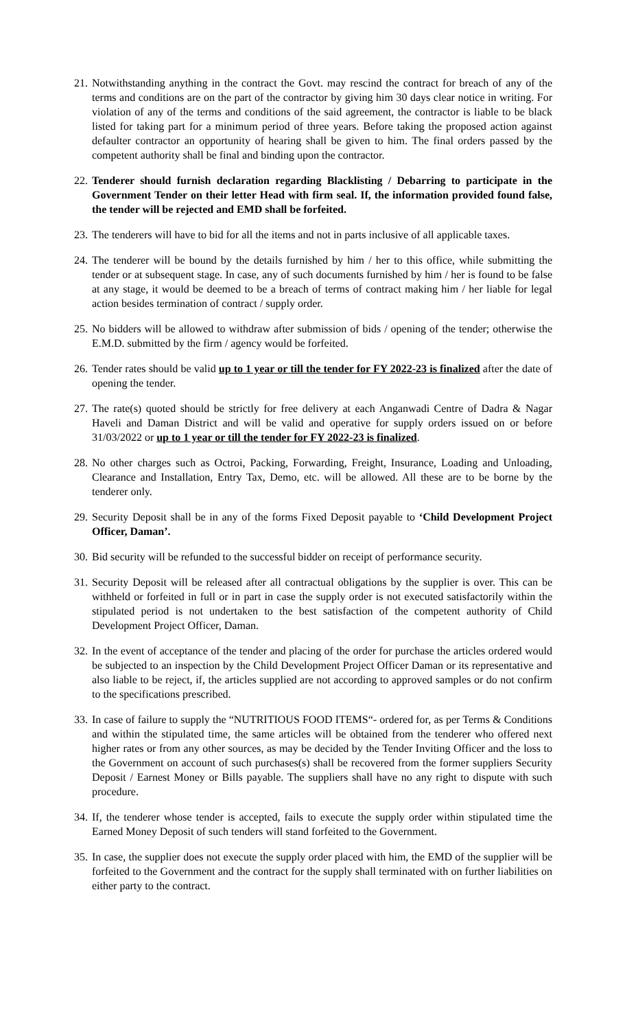21.
Notwithstanding anything in the contract the Govt. may rescind the contract for breach of any of the terms and conditions are on the part of the contractor by giving him 30 days clear notice in writing. For violation of any of the terms and conditions of the said agreement, the contractor is liable to be black listed for taking part for a minimum period of three years. Before taking the proposed action against defaulter contractor an opportunity of hearing shall be given to him. The final orders passed by the competent authority shall be final and binding upon the contractor.
22.
Tenderer should furnish declaration regarding Blacklisting / Debarring to participate in the Government Tender on their letter Head with firm seal. If, the information provided found false, the tender will be rejected and EMD shall be forfeited.
23.
The tenderers will have to bid for all the items and not in parts inclusive of all applicable taxes.
24.
The tenderer will be bound by the details furnished by him / her to this office, while submitting the tender or at subsequent stage. In case, any of such documents furnished by him / her is found to be false at any stage, it would be deemed to be a breach of terms of contract making him / her liable for legal action besides termination of contract / supply order.
25.
No bidders will be allowed to withdraw after submission of bids / opening of the tender; otherwise the E.M.D. submitted by the firm / agency would be forfeited.
26.
Tender rates should be valid up to 1 year or till the tender for FY 2022-23 is finalized after the date of opening the tender.
27.
The rate(s) quoted should be strictly for free delivery at each Anganwadi Centre of Dadra & Nagar Haveli and Daman District and will be valid and operative for supply orders issued on or before 31/03/2022 or up to 1 year or till the tender for FY 2022-23 is finalized.
28.
No other charges such as Octroi, Packing, Forwarding, Freight, Insurance, Loading and Unloading, Clearance and Installation, Entry Tax, Demo, etc. will be allowed. All these are to be borne by the tenderer only.
29.
Security Deposit shall be in any of the forms Fixed Deposit payable to ‘Child Development Project Officer, Daman’.
30.
Bid security will be refunded to the successful bidder on receipt of performance security.
31.
Security Deposit will be released after all contractual obligations by the supplier is over. This can be withheld or forfeited in full or in part in case the supply order is not executed satisfactorily within the stipulated period is not undertaken to the best satisfaction of the competent authority of Child Development Project Officer, Daman.
32.
In the event of acceptance of the tender and placing of the order for purchase the articles ordered would be subjected to an inspection by the Child Development Project Officer Daman or its representative and also liable to be reject, if, the articles supplied are not according to approved samples or do not confirm to the specifications prescribed.
33.
In case of failure to supply the “NUTRITIOUS FOOD ITEMS“- ordered for, as per Terms & Conditions and within the stipulated time, the same articles will be obtained from the tenderer who offered next higher rates or from any other sources, as may be decided by the Tender Inviting Officer and the loss to the Government on account of such purchases(s) shall be recovered from the former suppliers Security Deposit / Earnest Money or Bills payable. The suppliers shall have no any right to dispute with such procedure.
34.
If, the tenderer whose tender is accepted, fails to execute the supply order within stipulated time the Earned Money Deposit of such tenders will stand forfeited to the Government.
35.
In case, the supplier does not execute the supply order placed with him, the EMD of the supplier will be forfeited to the Government and the contract for the supply shall terminated with on further liabilities on either party to the contract.